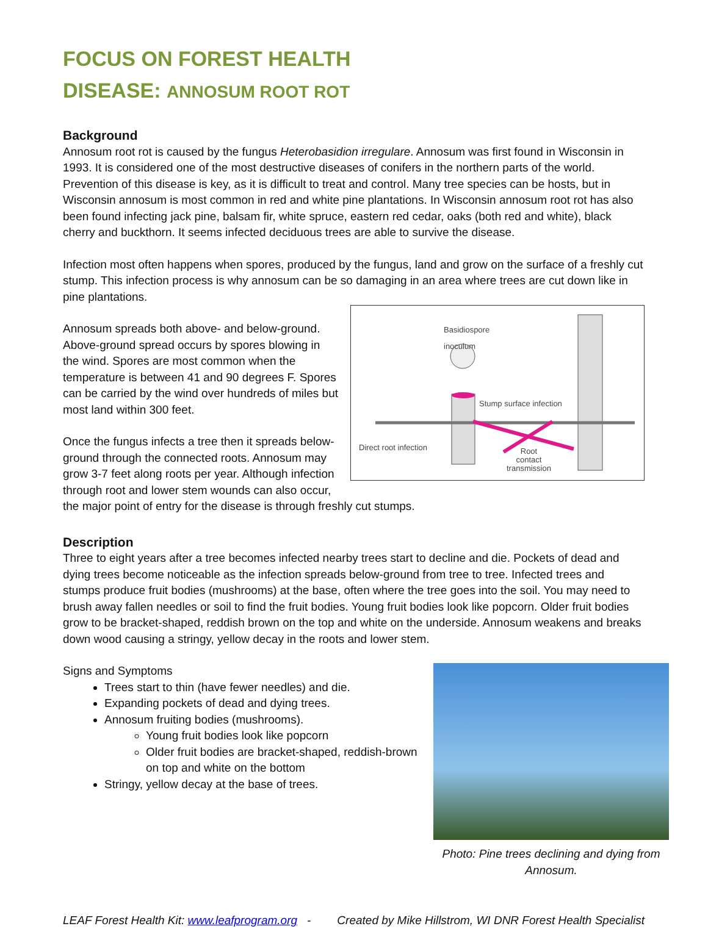FOCUS ON FOREST HEALTH
DISEASE: ANNOSUM ROOT ROT
Background
Annosum root rot is caused by the fungus Heterobasidion irregulare. Annosum was first found in Wisconsin in 1993. It is considered one of the most destructive diseases of conifers in the northern parts of the world. Prevention of this disease is key, as it is difficult to treat and control. Many tree species can be hosts, but in Wisconsin annosum is most common in red and white pine plantations. In Wisconsin annosum root rot has also been found infecting jack pine, balsam fir, white spruce, eastern red cedar, oaks (both red and white), black cherry and buckthorn. It seems infected deciduous trees are able to survive the disease.
Infection most often happens when spores, produced by the fungus, land and grow on the surface of a freshly cut stump. This infection process is why annosum can be so damaging in an area where trees are cut down like in pine plantations.
Basidiospore
inoculum
Stump surface infection
Direct root infection
Root
contact
transmission
Annosum spreads both above- and below-ground. Above-ground spread occurs by spores blowing in the wind. Spores are most common when the temperature is between 41 and 90 degrees F. Spores can be carried by the wind over hundreds of miles but most land within 300 feet.
Once the fungus infects a tree then it spreads below-ground through the connected roots. Annosum may grow 3-7 feet along roots per year. Although infection through root and lower stem wounds can also occur, the major point of entry for the disease is through freshly cut stumps.
Description
Three to eight years after a tree becomes infected nearby trees start to decline and die. Pockets of dead and dying trees become noticeable as the infection spreads below-ground from tree to tree. Infected trees and stumps produce fruit bodies (mushrooms) at the base, often where the tree goes into the soil. You may need to brush away fallen needles or soil to find the fruit bodies. Young fruit bodies look like popcorn. Older fruit bodies grow to be bracket-shaped, reddish brown on the top and white on the underside. Annosum weakens and breaks down wood causing a stringy, yellow decay in the roots and lower stem.
Photo: Pine trees declining and dying from Annosum.
Signs and Symptoms
Trees start to thin (have fewer needles) and die.
Expanding pockets of dead and dying trees.
Annosum fruiting bodies (mushrooms).
Young fruit bodies look like popcorn
Older fruit bodies are bracket-shaped, reddish-brown on top and white on the bottom
Stringy, yellow decay at the base of trees.
LEAF Forest Health Kit: www.leafprogram.org - Created by Mike Hillstrom, WI DNR Forest Health Specialist